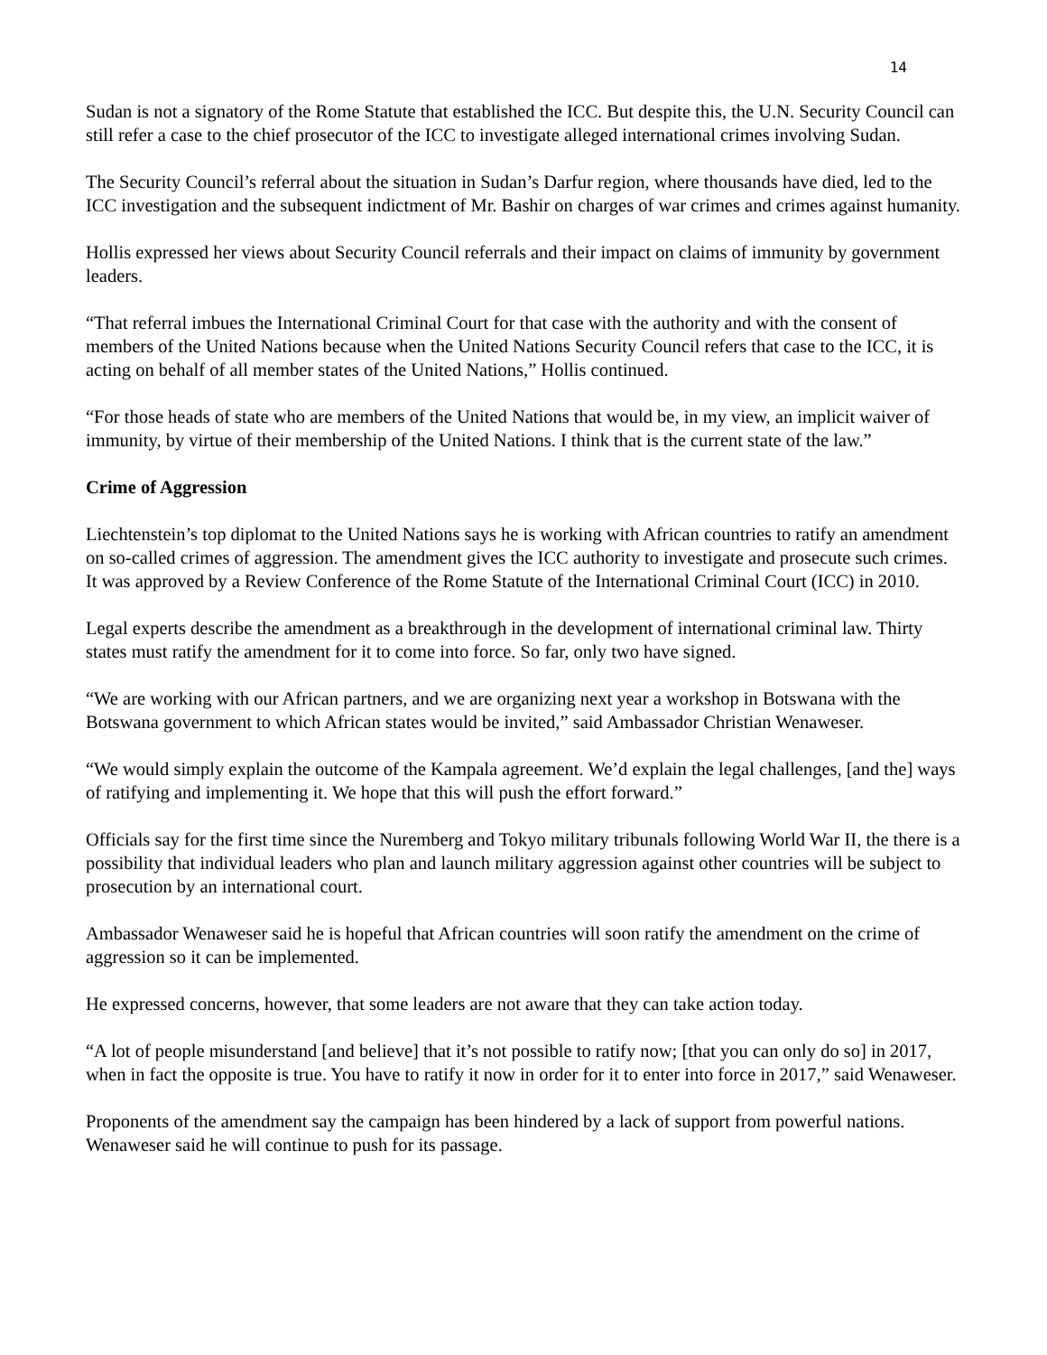14
Sudan is not a signatory of the Rome Statute that established the ICC. But despite this, the U.N. Security Council can still refer a case to the chief prosecutor of the ICC to investigate alleged international crimes involving Sudan.
The Security Council’s referral about the situation in Sudan’s Darfur region, where thousands have died, led to the ICC investigation and the subsequent indictment of Mr. Bashir on charges of war crimes and crimes against humanity.
Hollis expressed her views about Security Council referrals and their impact on claims of immunity by government leaders.
“That referral imbues the International Criminal Court for that case with the authority and with the consent of members of the United Nations because when the United Nations Security Council refers that case to the ICC, it is acting on behalf of all member states of the United Nations,” Hollis continued.
“For those heads of state who are members of the United Nations that would be, in my view, an implicit waiver of immunity, by virtue of their membership of the United Nations. I think that is the current state of the law.”
Crime of Aggression
Liechtenstein’s top diplomat to the United Nations says he is working with African countries to ratify an amendment on so-called crimes of aggression. The amendment gives the ICC authority to investigate and prosecute such crimes. It was approved by a Review Conference of the Rome Statute of the International Criminal Court (ICC) in 2010.
Legal experts describe the amendment as a breakthrough in the development of international criminal law. Thirty states must ratify the amendment for it to come into force. So far, only two have signed.
“We are working with our African partners, and we are organizing next year a workshop in Botswana with the Botswana government to which African states would be invited,” said Ambassador Christian Wenaweser.
“We would simply explain the outcome of the Kampala agreement. We’d explain the legal challenges, [and the] ways of ratifying and implementing it. We hope that this will push the effort forward.”
Officials say for the first time since the Nuremberg and Tokyo military tribunals following World War II, the there is a possibility that individual leaders who plan and launch military aggression against other countries will be subject to prosecution by an international court.
Ambassador Wenaweser said he is hopeful that African countries will soon ratify the amendment on the crime of aggression so it can be implemented.
He expressed concerns, however, that some leaders are not aware that they can take action today.
“A lot of people misunderstand [and believe] that it’s not possible to ratify now; [that you can only do so] in 2017, when in fact the opposite is true. You have to ratify it now in order for it to enter into force in 2017,” said Wenaweser.
Proponents of the amendment say the campaign has been hindered by a lack of support from powerful nations. Wenaweser said he will continue to push for its passage.